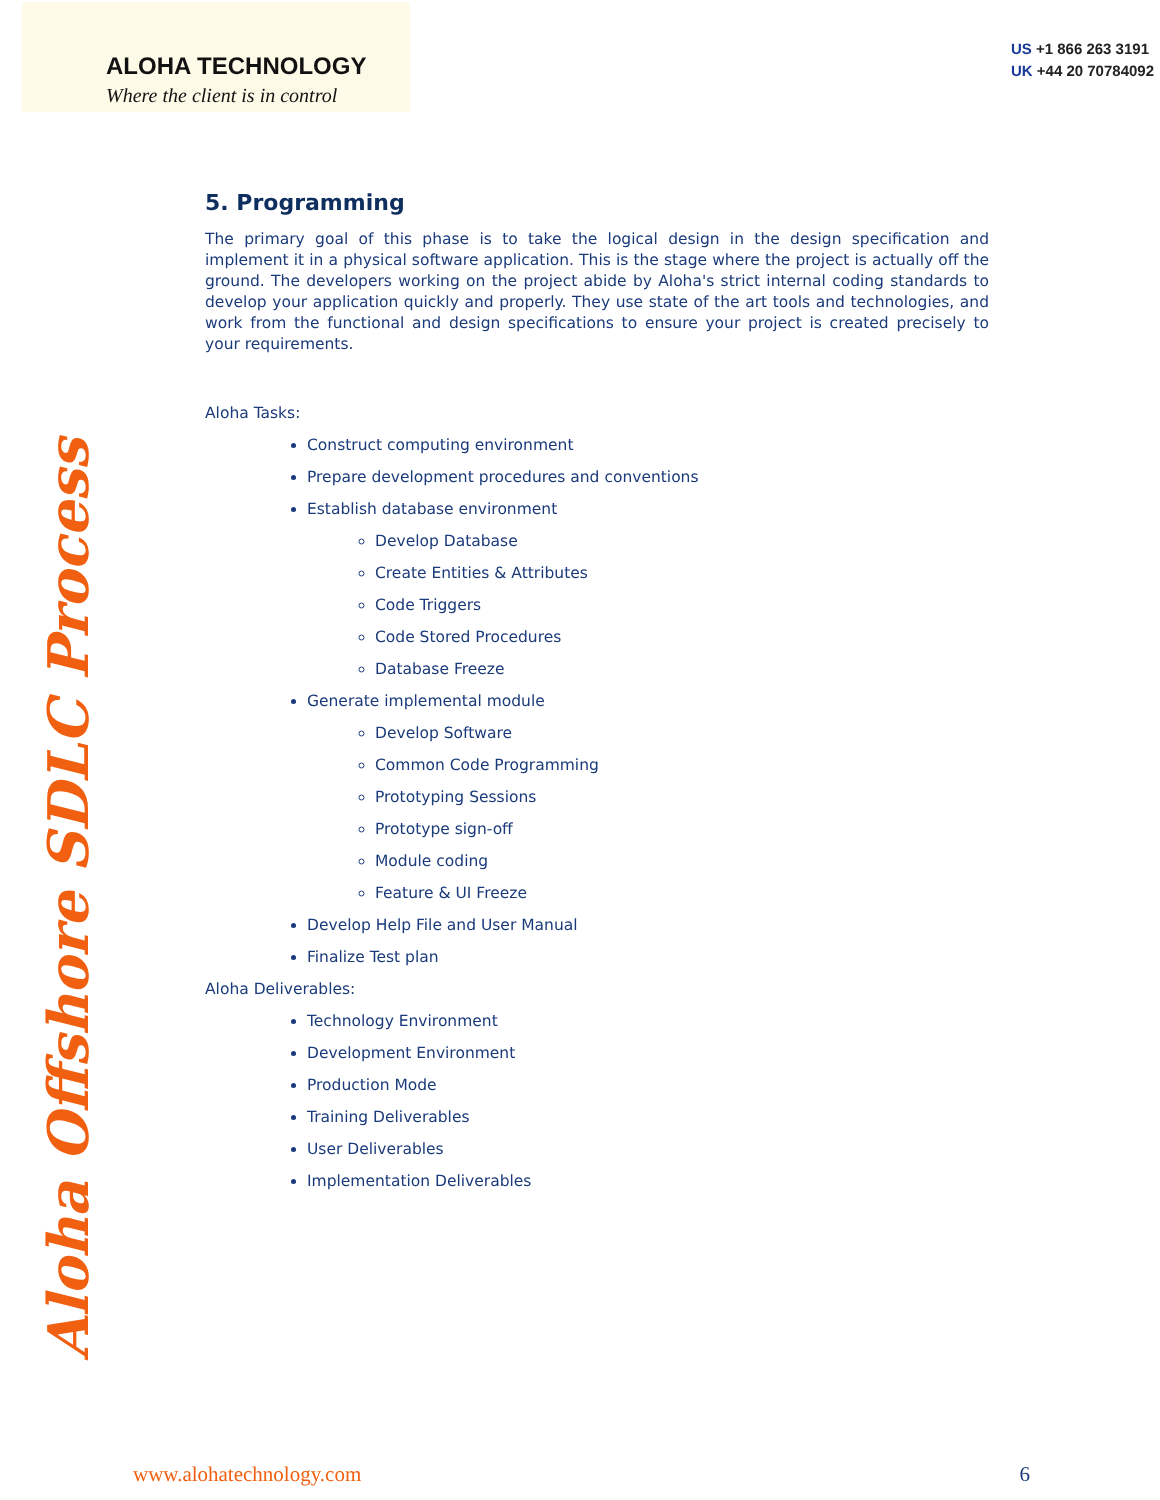ALOHA TECHNOLOGY
Where the client is in control
US +1 866 263 3191
UK +44 20 70784092
Aloha Offshore SDLC Process
5. Programming
The primary goal of this phase is to take the logical design in the design specification and implement it in a physical software application. This is the stage where the project is actually off the ground. The developers working on the project abide by Aloha's strict internal coding standards to develop your application quickly and properly. They use state of the art tools and technologies, and work from the functional and design specifications to ensure your project is created precisely to your requirements.
Aloha Tasks:
Construct computing environment
Prepare development procedures and conventions
Establish database environment
Develop Database
Create Entities & Attributes
Code Triggers
Code Stored Procedures
Database Freeze
Generate implemental module
Develop Software
Common Code Programming
Prototyping Sessions
Prototype sign-off
Module coding
Feature & UI Freeze
Develop Help File and User Manual
Finalize Test plan
Aloha Deliverables:
Technology Environment
Development Environment
Production Mode
Training Deliverables
User Deliverables
Implementation Deliverables
www.alohatechnology.com 6